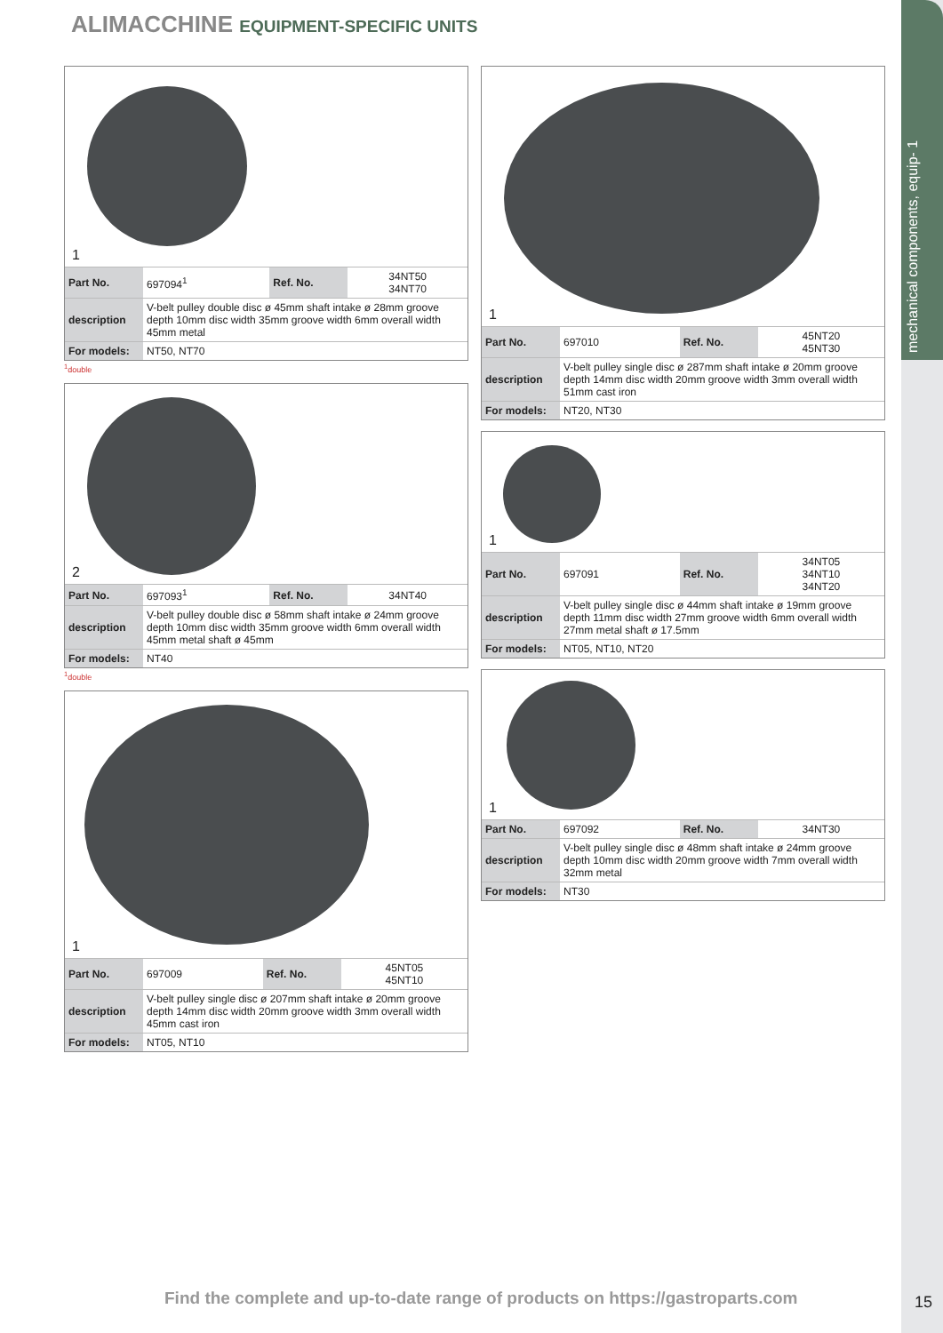mechanical components, equip- 1
ALIMACCHINE EQUIPMENT-SPECIFIC UNITS
1
| Part No. | 697094<sup>1</sup> | Ref. No. | 34NT50 34NT70 |
| description | V-belt pulley double disc ø 45mm shaft intake ø 28mm groove depth 10mm disc width 35mm groove width 6mm overall width 45mm metal | | |
| For models: | NT50, NT70 | | |
<sup>1</sup> double
2
| Part No. | 697093<sup>1</sup> | Ref. No. | 34NT40 |
| description | V-belt pulley double disc ø 58mm shaft intake ø 24mm groove depth 10mm disc width 35mm groove width 6mm overall width 45mm metal shaft ø 45mm | | |
| For models: | NT40 | | |
<sup>1</sup> double
1
| Part No. | 697009 | Ref. No. | 45NT05 45NT10 |
| description | V-belt pulley single disc ø 207mm shaft intake ø 20mm groove depth 14mm disc width 20mm groove width 3mm overall width 45mm cast iron | | |
| For models: | NT05, NT10 | | |
1
| Part No. | 697010 | Ref. No. | 45NT20 45NT30 |
| description | V-belt pulley single disc ø 287mm shaft intake ø 20mm groove depth 14mm disc width 20mm groove width 3mm overall width 51mm cast iron | | |
| For models: | NT20, NT30 | | |
1
| Part No. | 697091 | Ref. No. | 34NT05 34NT10 34NT20 |
| description | V-belt pulley single disc ø 44mm shaft intake ø 19mm groove depth 11mm disc width 27mm groove width 6mm overall width 27mm metal shaft ø 17.5mm | | |
| For models: | NT05, NT10, NT20 | | |
1
| Part No. | 697092 | Ref. No. | 34NT30 |
| description | V-belt pulley single disc ø 48mm shaft intake ø 24mm groove depth 10mm disc width 20mm groove width 7mm overall width 32mm metal | | |
| For models: | NT30 | | |
Find the complete and up-to-date range of products on https://gastroparts.com
15